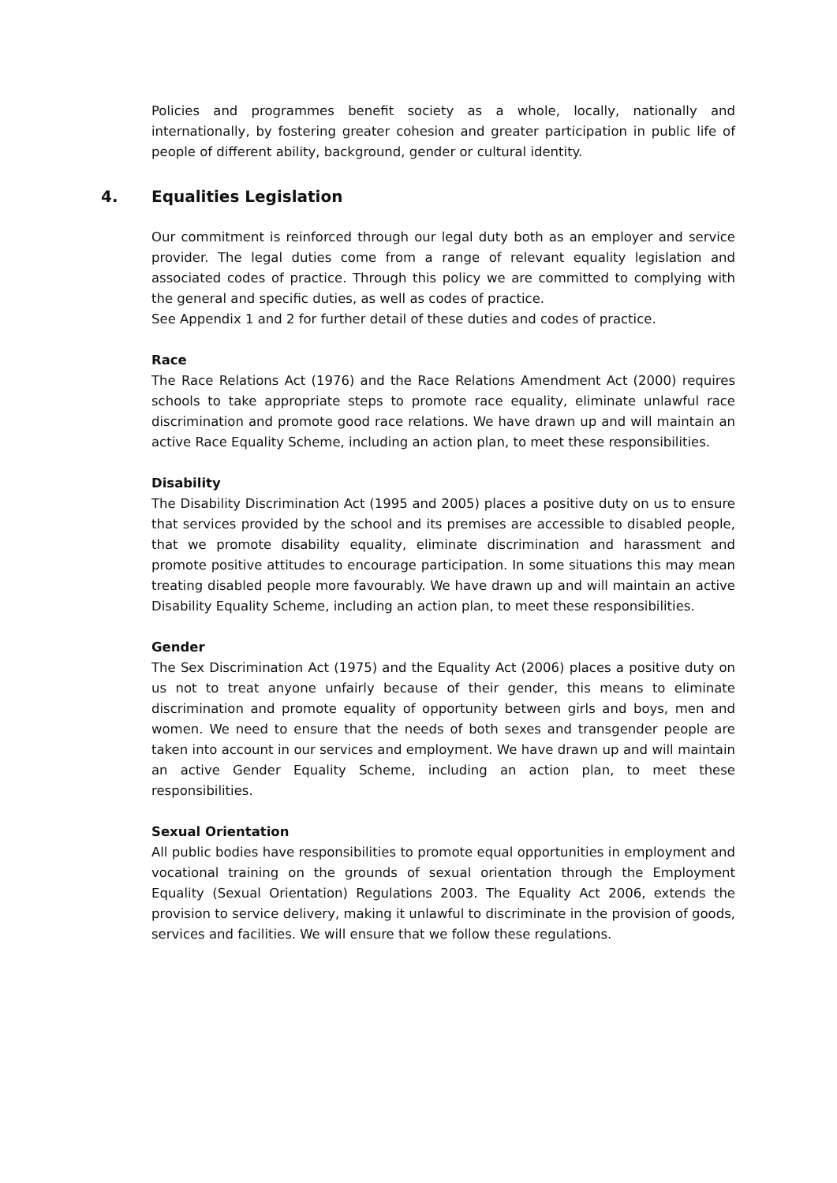Policies and programmes benefit society as a whole, locally, nationally and internationally, by fostering greater cohesion and greater participation in public life of people of different ability, background, gender or cultural identity.
4. Equalities Legislation
Our commitment is reinforced through our legal duty both as an employer and service provider. The legal duties come from a range of relevant equality legislation and associated codes of practice. Through this policy we are committed to complying with the general and specific duties, as well as codes of practice.
See Appendix 1 and 2 for further detail of these duties and codes of practice.
Race
The Race Relations Act (1976) and the Race Relations Amendment Act (2000) requires schools to take appropriate steps to promote race equality, eliminate unlawful race discrimination and promote good race relations. We have drawn up and will maintain an active Race Equality Scheme, including an action plan, to meet these responsibilities.
Disability
The Disability Discrimination Act (1995 and 2005) places a positive duty on us to ensure that services provided by the school and its premises are accessible to disabled people, that we promote disability equality, eliminate discrimination and harassment and promote positive attitudes to encourage participation. In some situations this may mean treating disabled people more favourably. We have drawn up and will maintain an active Disability Equality Scheme, including an action plan, to meet these responsibilities.
Gender
The Sex Discrimination Act (1975) and the Equality Act (2006) places a positive duty on us not to treat anyone unfairly because of their gender, this means to eliminate discrimination and promote equality of opportunity between girls and boys, men and women. We need to ensure that the needs of both sexes and transgender people are taken into account in our services and employment. We have drawn up and will maintain an active Gender Equality Scheme, including an action plan, to meet these responsibilities.
Sexual Orientation
All public bodies have responsibilities to promote equal opportunities in employment and vocational training on the grounds of sexual orientation through the Employment Equality (Sexual Orientation) Regulations 2003. The Equality Act 2006, extends the provision to service delivery, making it unlawful to discriminate in the provision of goods, services and facilities. We will ensure that we follow these regulations.